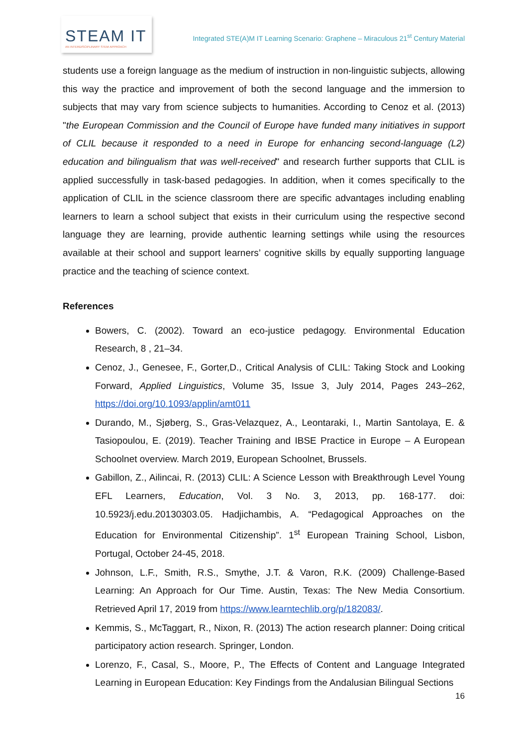STEAM IT
AN INTERDISCIPLINARY STEM APPROACH
Integrated STE(A)M IT Learning Scenario: Graphene – Miraculous 21<sup>st</sup> Century Material
students use a foreign language as the medium of instruction in non-linguistic subjects, allowing this way the practice and improvement of both the second language and the immersion to subjects that may vary from science subjects to humanities. According to Cenoz et al. (2013) "the European Commission and the Council of Europe have funded many initiatives in support of CLIL because it responded to a need in Europe for enhancing second-language (L2) education and bilingualism that was well-received" and research further supports that CLIL is applied successfully in task-based pedagogies. In addition, when it comes specifically to the application of CLIL in the science classroom there are specific advantages including enabling learners to learn a school subject that exists in their curriculum using the respective second language they are learning, provide authentic learning settings while using the resources available at their school and support learners’ cognitive skills by equally supporting language practice and the teaching of science context.
References
Bowers, C. (2002). Toward an eco-justice pedagogy. Environmental Education Research, 8 , 21–34.
Cenoz, J., Genesee, F., Gorter,D., Critical Analysis of CLIL: Taking Stock and Looking Forward, Applied Linguistics, Volume 35, Issue 3, July 2014, Pages 243–262, https://doi.org/10.1093/applin/amt011
Durando, M., Sjøberg, S., Gras-Velazquez, A., Leontaraki, I., Martin Santolaya, E. & Tasiopoulou, E. (2019). Teacher Training and IBSE Practice in Europe – A European Schoolnet overview. March 2019, European Schoolnet, Brussels.
Gabillon, Z., Ailincai, R. (2013) CLIL: A Science Lesson with Breakthrough Level Young EFL Learners, Education, Vol. 3 No. 3, 2013, pp. 168-177. doi: 10.5923/j.edu.20130303.05. Hadjichambis, A. “Pedagogical Approaches on the Education for Environmental Citizenship”. 1<sup>st</sup> European Training School, Lisbon, Portugal, October 24-45, 2018.
Johnson, L.F., Smith, R.S., Smythe, J.T. & Varon, R.K. (2009) Challenge-Based Learning: An Approach for Our Time. Austin, Texas: The New Media Consortium. Retrieved April 17, 2019 from https://www.learntechlib.org/p/182083/.
Kemmis, S., McTaggart, R., Nixon, R. (2013) The action research planner: Doing critical participatory action research. Springer, London.
Lorenzo, F., Casal, S., Moore, P., The Effects of Content and Language Integrated Learning in European Education: Key Findings from the Andalusian Bilingual Sections
16